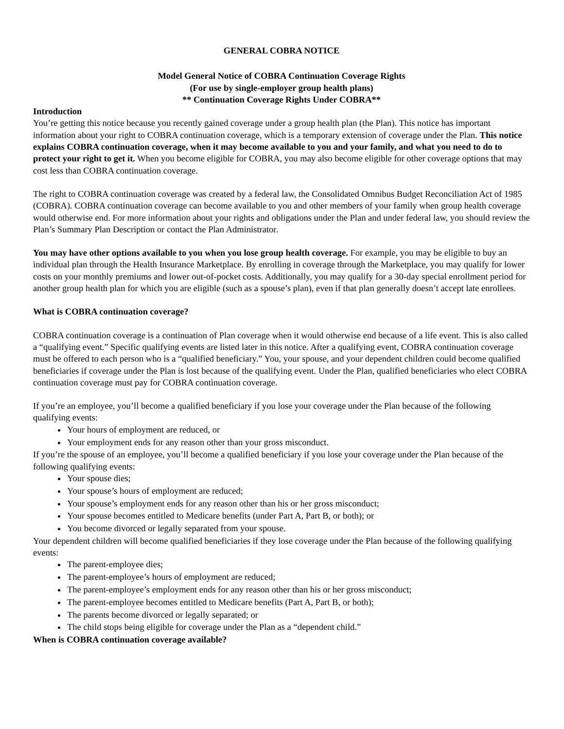GENERAL COBRA NOTICE
Model General Notice of COBRA Continuation Coverage Rights
(For use by single-employer group health plans)
** Continuation Coverage Rights Under COBRA**
Introduction
You’re getting this notice because you recently gained coverage under a group health plan (the Plan). This notice has important information about your right to COBRA continuation coverage, which is a temporary extension of coverage under the Plan. This notice explains COBRA continuation coverage, when it may become available to you and your family, and what you need to do to protect your right to get it. When you become eligible for COBRA, you may also become eligible for other coverage options that may cost less than COBRA continuation coverage.
The right to COBRA continuation coverage was created by a federal law, the Consolidated Omnibus Budget Reconciliation Act of 1985 (COBRA). COBRA continuation coverage can become available to you and other members of your family when group health coverage would otherwise end. For more information about your rights and obligations under the Plan and under federal law, you should review the Plan’s Summary Plan Description or contact the Plan Administrator.
You may have other options available to you when you lose group health coverage. For example, you may be eligible to buy an individual plan through the Health Insurance Marketplace. By enrolling in coverage through the Marketplace, you may qualify for lower costs on your monthly premiums and lower out-of-pocket costs. Additionally, you may qualify for a 30-day special enrollment period for another group health plan for which you are eligible (such as a spouse’s plan), even if that plan generally doesn’t accept late enrollees.
What is COBRA continuation coverage?
COBRA continuation coverage is a continuation of Plan coverage when it would otherwise end because of a life event. This is also called a “qualifying event.” Specific qualifying events are listed later in this notice. After a qualifying event, COBRA continuation coverage must be offered to each person who is a “qualified beneficiary.” You, your spouse, and your dependent children could become qualified beneficiaries if coverage under the Plan is lost because of the qualifying event. Under the Plan, qualified beneficiaries who elect COBRA continuation coverage must pay for COBRA continuation coverage.
If you’re an employee, you’ll become a qualified beneficiary if you lose your coverage under the Plan because of the following qualifying events:
Your hours of employment are reduced, or
Your employment ends for any reason other than your gross misconduct.
If you’re the spouse of an employee, you’ll become a qualified beneficiary if you lose your coverage under the Plan because of the following qualifying events:
Your spouse dies;
Your spouse’s hours of employment are reduced;
Your spouse’s employment ends for any reason other than his or her gross misconduct;
Your spouse becomes entitled to Medicare benefits (under Part A, Part B, or both); or
You become divorced or legally separated from your spouse.
Your dependent children will become qualified beneficiaries if they lose coverage under the Plan because of the following qualifying events:
The parent-employee dies;
The parent-employee’s hours of employment are reduced;
The parent-employee’s employment ends for any reason other than his or her gross misconduct;
The parent-employee becomes entitled to Medicare benefits (Part A, Part B, or both);
The parents become divorced or legally separated; or
The child stops being eligible for coverage under the Plan as a “dependent child.”
When is COBRA continuation coverage available?